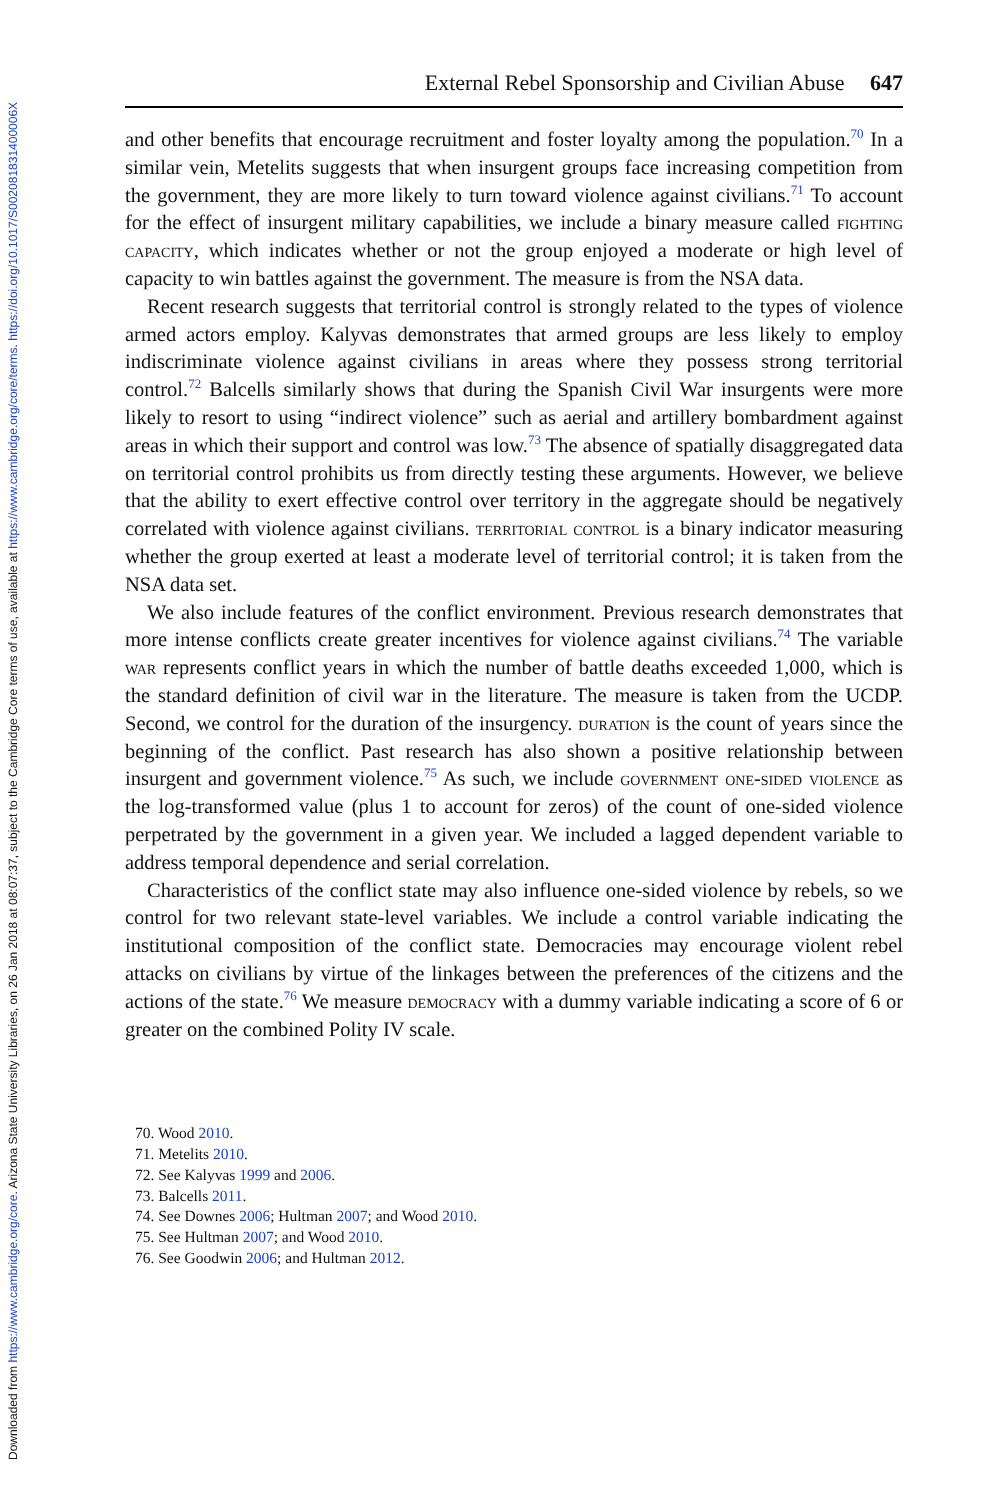Downloaded from https://www.cambridge.org/core. Arizona State University Libraries, on 26 Jan 2018 at 08:07:37, subject to the Cambridge Core terms of use, available at https://www.cambridge.org/core/terms. https://doi.org/10.1017/S002081831400006X
External Rebel Sponsorship and Civilian Abuse 647
and other benefits that encourage recruitment and foster loyalty among the population.<sup>70</sup> In a similar vein, Metelits suggests that when insurgent groups face increasing competition from the government, they are more likely to turn toward violence against civilians.<sup>71</sup> To account for the effect of insurgent military capabilities, we include a binary measure called fighting capacity, which indicates whether or not the group enjoyed a moderate or high level of capacity to win battles against the government. The measure is from the NSA data.
Recent research suggests that territorial control is strongly related to the types of violence armed actors employ. Kalyvas demonstrates that armed groups are less likely to employ indiscriminate violence against civilians in areas where they possess strong territorial control.<sup>72</sup> Balcells similarly shows that during the Spanish Civil War insurgents were more likely to resort to using “indirect violence” such as aerial and artillery bombardment against areas in which their support and control was low.<sup>73</sup> The absence of spatially disaggregated data on territorial control prohibits us from directly testing these arguments. However, we believe that the ability to exert effective control over territory in the aggregate should be negatively correlated with violence against civilians. territorial control is a binary indicator measuring whether the group exerted at least a moderate level of territorial control; it is taken from the NSA data set.
We also include features of the conflict environment. Previous research demonstrates that more intense conflicts create greater incentives for violence against civilians.<sup>74</sup> The variable war represents conflict years in which the number of battle deaths exceeded 1,000, which is the standard definition of civil war in the literature. The measure is taken from the UCDP. Second, we control for the duration of the insurgency. duration is the count of years since the beginning of the conflict. Past research has also shown a positive relationship between insurgent and government violence.<sup>75</sup> As such, we include government one-sided violence as the log-transformed value (plus 1 to account for zeros) of the count of one-sided violence perpetrated by the government in a given year. We included a lagged dependent variable to address temporal dependence and serial correlation.
Characteristics of the conflict state may also influence one-sided violence by rebels, so we control for two relevant state-level variables. We include a control variable indicating the institutional composition of the conflict state. Democracies may encourage violent rebel attacks on civilians by virtue of the linkages between the preferences of the citizens and the actions of the state.<sup>76</sup> We measure democracy with a dummy variable indicating a score of 6 or greater on the combined Polity IV scale.
70. Wood 2010.
71. Metelits 2010.
72. See Kalyvas 1999 and 2006.
73. Balcells 2011.
74. See Downes 2006; Hultman 2007; and Wood 2010.
75. See Hultman 2007; and Wood 2010.
76. See Goodwin 2006; and Hultman 2012.